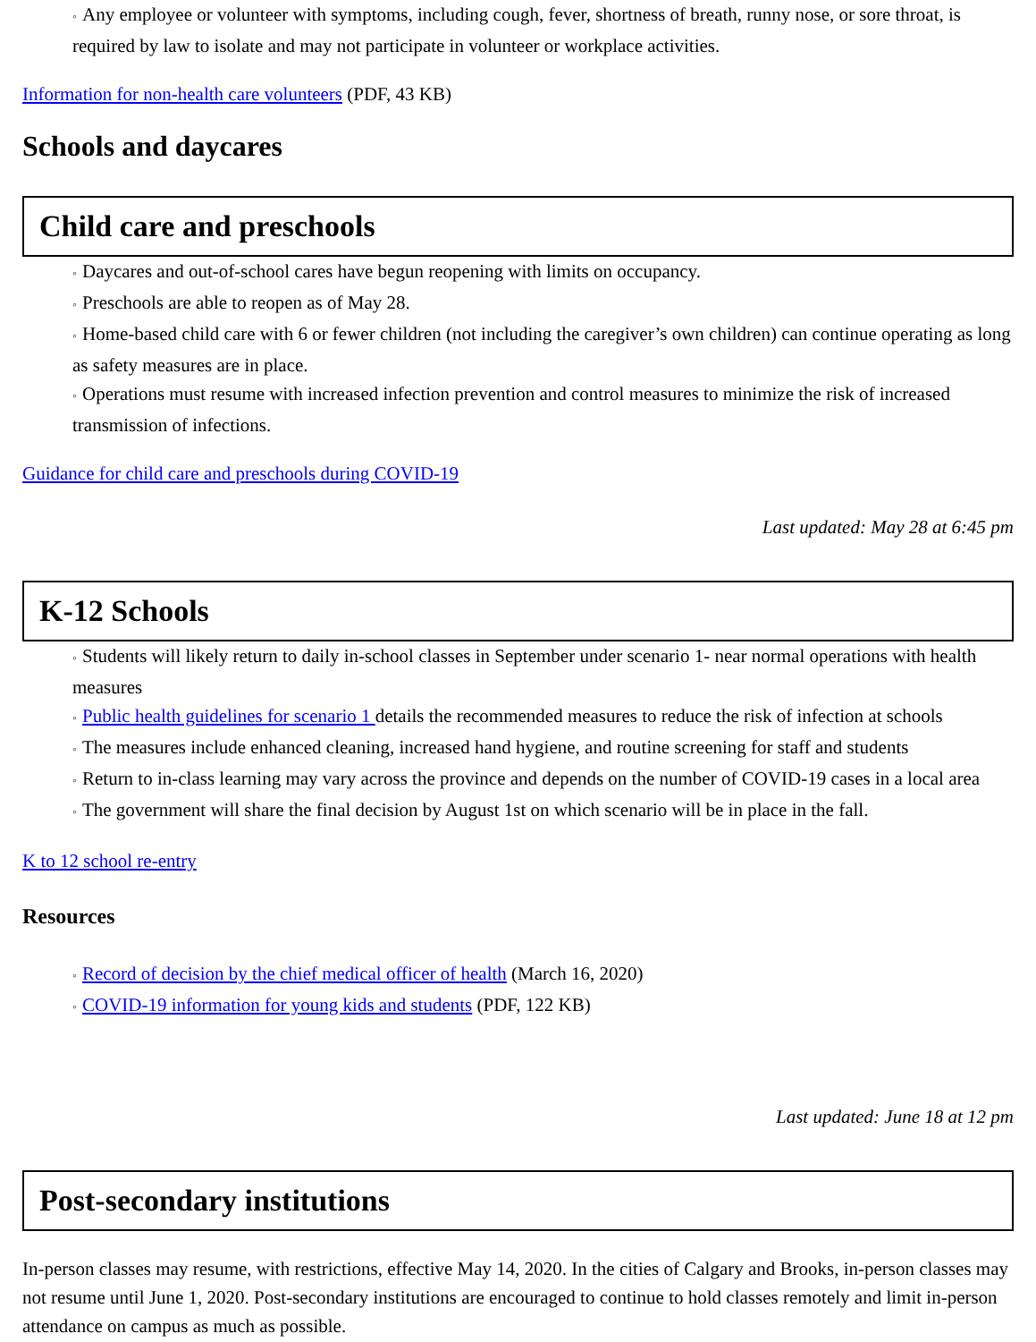◦ Any employee or volunteer with symptoms, including cough, fever, shortness of breath, runny nose, or sore throat, is required by law to isolate and may not participate in volunteer or workplace activities.
Information for non-health care volunteers (PDF, 43 KB)
Schools and daycares
Child care and preschools
◦ Daycares and out-of-school cares have begun reopening with limits on occupancy.
◦ Preschools are able to reopen as of May 28.
◦ Home-based child care with 6 or fewer children (not including the caregiver’s own children) can continue operating as long as safety measures are in place.
◦ Operations must resume with increased infection prevention and control measures to minimize the risk of increased transmission of infections.
Guidance for child care and preschools during COVID-19
Last updated: May 28 at 6:45 pm
K-12 Schools
◦ Students will likely return to daily in-school classes in September under scenario 1- near normal operations with health measures
◦ Public health guidelines for scenario 1 details the recommended measures to reduce the risk of infection at schools
◦ The measures include enhanced cleaning, increased hand hygiene, and routine screening for staff and students
◦ Return to in-class learning may vary across the province and depends on the number of COVID-19 cases in a local area
◦ The government will share the final decision by August 1st on which scenario will be in place in the fall.
K to 12 school re-entry
Resources
◦ Record of decision by the chief medical officer of health (March 16, 2020)
◦ COVID-19 information for young kids and students (PDF, 122 KB)
Last updated: June 18 at 12 pm
Post-secondary institutions
In-person classes may resume, with restrictions, effective May 14, 2020. In the cities of Calgary and Brooks, in-person classes may not resume until June 1, 2020. Post-secondary institutions are encouraged to continue to hold classes remotely and limit in-person attendance on campus as much as possible.